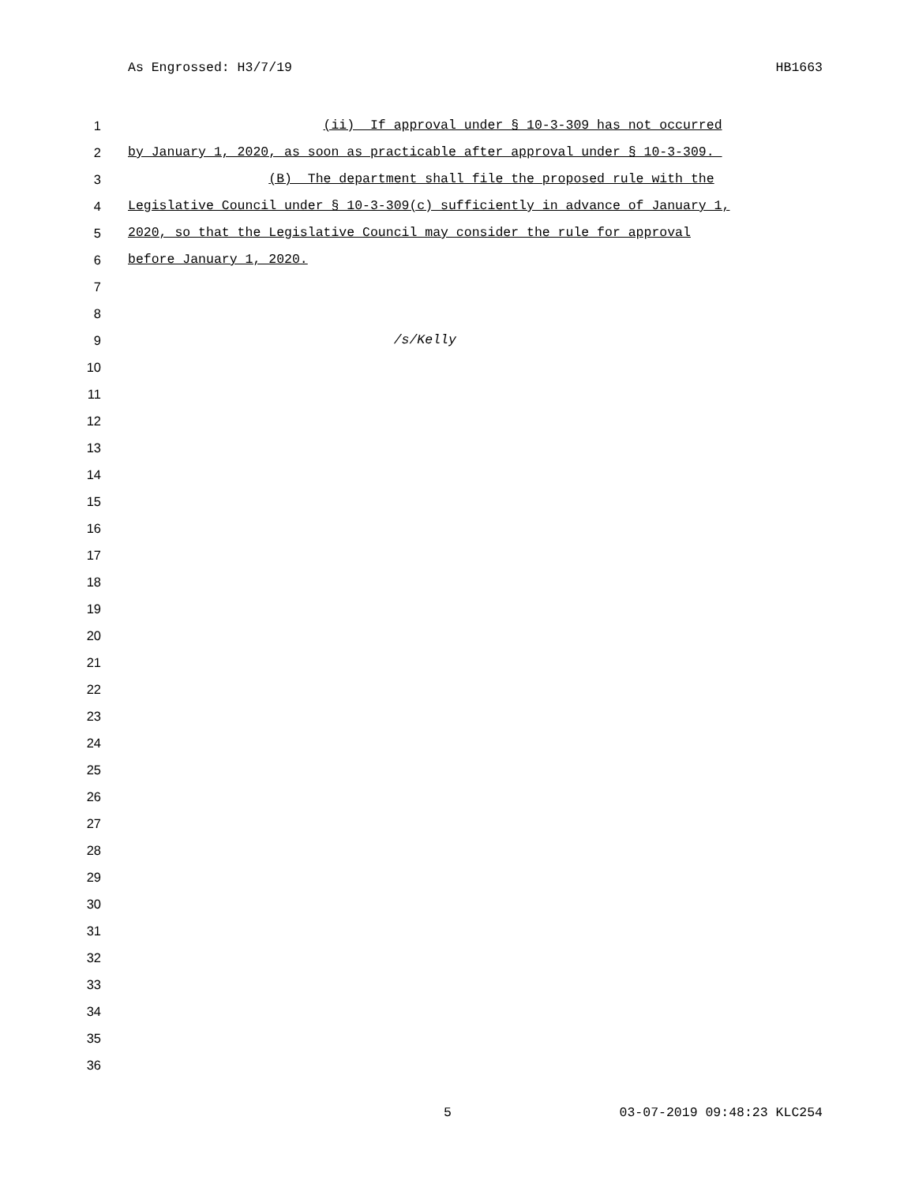As Engrossed: H3/7/19 HB1663
1 (ii) If approval under § 10-3-309 has not occurred
2 by January 1, 2020, as soon as practicable after approval under § 10-3-309.
3 (B) The department shall file the proposed rule with the
4 Legislative Council under § 10-3-309(c) sufficiently in advance of January 1,
5 2020, so that the Legislative Council may consider the rule for approval
6 before January 1, 2020.
7
8
9 /s/Kelly
10
11
12
13
14
15
16
17
18
19
20
21
22
23
24
25
26
27
28
29
30
31
32
33
34
35
36
5 03-07-2019 09:48:23 KLC254